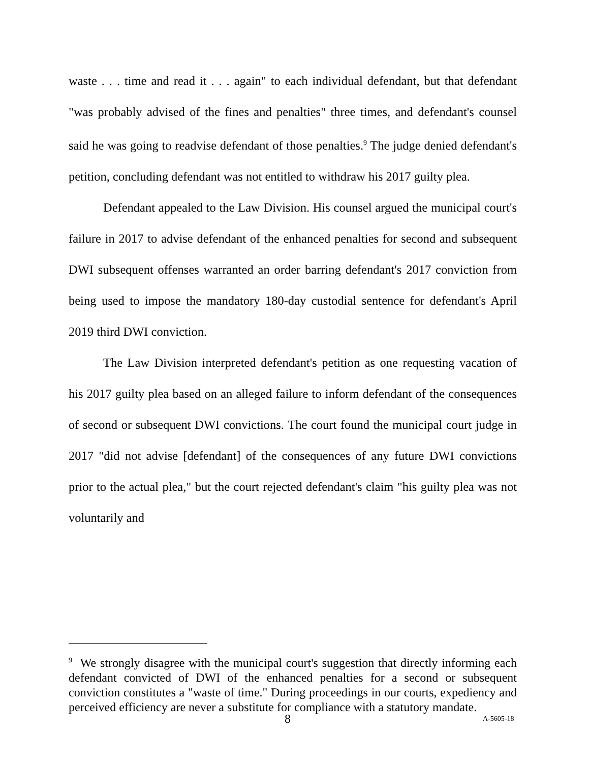waste . . . time and read it . . . again" to each individual defendant, but that defendant "was probably advised of the fines and penalties" three times, and defendant's counsel said he was going to readvise defendant of those penalties.<sup>9</sup> The judge denied defendant's petition, concluding defendant was not entitled to withdraw his 2017 guilty plea.
Defendant appealed to the Law Division. His counsel argued the municipal court's failure in 2017 to advise defendant of the enhanced penalties for second and subsequent DWI subsequent offenses warranted an order barring defendant's 2017 conviction from being used to impose the mandatory 180-day custodial sentence for defendant's April 2019 third DWI conviction.
The Law Division interpreted defendant's petition as one requesting vacation of his 2017 guilty plea based on an alleged failure to inform defendant of the consequences of second or subsequent DWI convictions. The court found the municipal court judge in 2017 "did not advise [defendant] of the consequences of any future DWI convictions prior to the actual plea," but the court rejected defendant's claim "his guilty plea was not voluntarily and
<sup>9</sup> We strongly disagree with the municipal court's suggestion that directly informing each defendant convicted of DWI of the enhanced penalties for a second or subsequent conviction constitutes a "waste of time." During proceedings in our courts, expediency and perceived efficiency are never a substitute for compliance with a statutory mandate.
8 A-5605-18